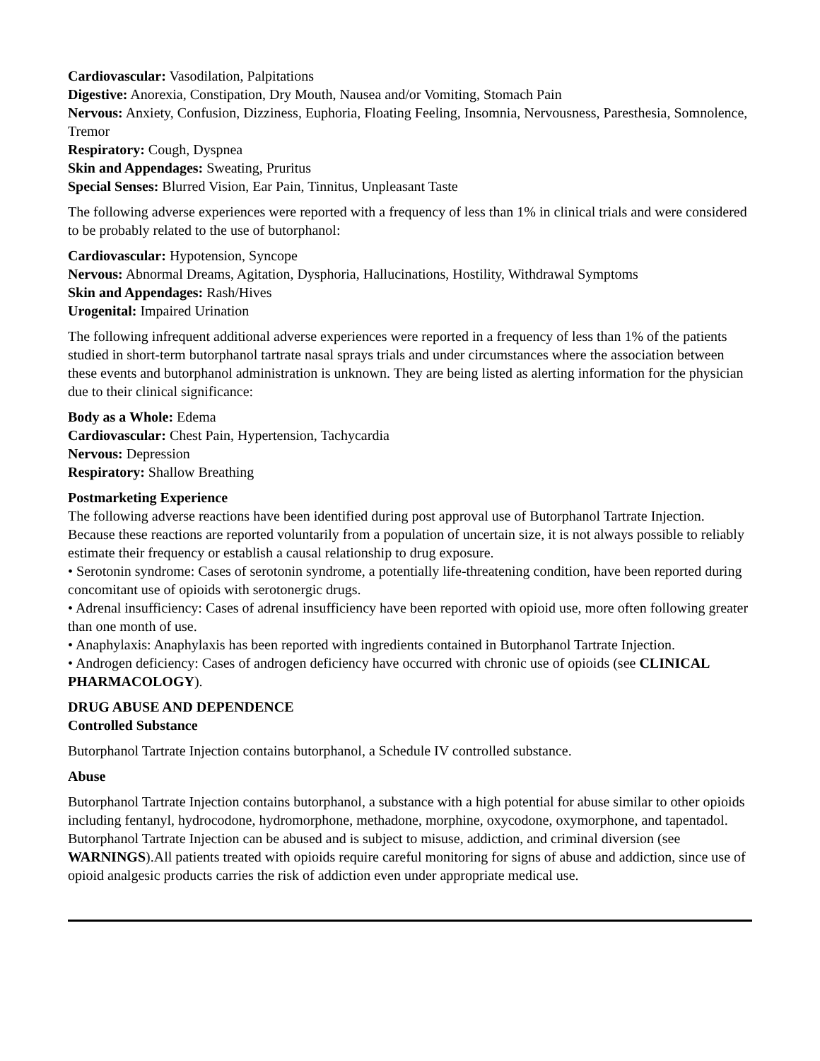Cardiovascular: Vasodilation, Palpitations
Digestive: Anorexia, Constipation, Dry Mouth, Nausea and/or Vomiting, Stomach Pain
Nervous: Anxiety, Confusion, Dizziness, Euphoria, Floating Feeling, Insomnia, Nervousness, Paresthesia, Somnolence, Tremor
Respiratory: Cough, Dyspnea
Skin and Appendages: Sweating, Pruritus
Special Senses: Blurred Vision, Ear Pain, Tinnitus, Unpleasant Taste
The following adverse experiences were reported with a frequency of less than 1% in clinical trials and were considered to be probably related to the use of butorphanol:
Cardiovascular: Hypotension, Syncope
Nervous: Abnormal Dreams, Agitation, Dysphoria, Hallucinations, Hostility, Withdrawal Symptoms
Skin and Appendages: Rash/Hives
Urogenital: Impaired Urination
The following infrequent additional adverse experiences were reported in a frequency of less than 1% of the patients studied in short-term butorphanol tartrate nasal sprays trials and under circumstances where the association between these events and butorphanol administration is unknown. They are being listed as alerting information for the physician due to their clinical significance:
Body as a Whole: Edema
Cardiovascular: Chest Pain, Hypertension, Tachycardia
Nervous: Depression
Respiratory: Shallow Breathing
Postmarketing Experience
The following adverse reactions have been identified during post approval use of Butorphanol Tartrate Injection. Because these reactions are reported voluntarily from a population of uncertain size, it is not always possible to reliably estimate their frequency or establish a causal relationship to drug exposure.
• Serotonin syndrome: Cases of serotonin syndrome, a potentially life-threatening condition, have been reported during concomitant use of opioids with serotonergic drugs.
• Adrenal insufficiency: Cases of adrenal insufficiency have been reported with opioid use, more often following greater than one month of use.
• Anaphylaxis: Anaphylaxis has been reported with ingredients contained in Butorphanol Tartrate Injection.
• Androgen deficiency: Cases of androgen deficiency have occurred with chronic use of opioids (see CLINICAL PHARMACOLOGY).
DRUG ABUSE AND DEPENDENCE
Controlled Substance
Butorphanol Tartrate Injection contains butorphanol, a Schedule IV controlled substance.
Abuse
Butorphanol Tartrate Injection contains butorphanol, a substance with a high potential for abuse similar to other opioids including fentanyl, hydrocodone, hydromorphone, methadone, morphine, oxycodone, oxymorphone, and tapentadol. Butorphanol Tartrate Injection can be abused and is subject to misuse, addiction, and criminal diversion (see WARNINGS).All patients treated with opioids require careful monitoring for signs of abuse and addiction, since use of opioid analgesic products carries the risk of addiction even under appropriate medical use.